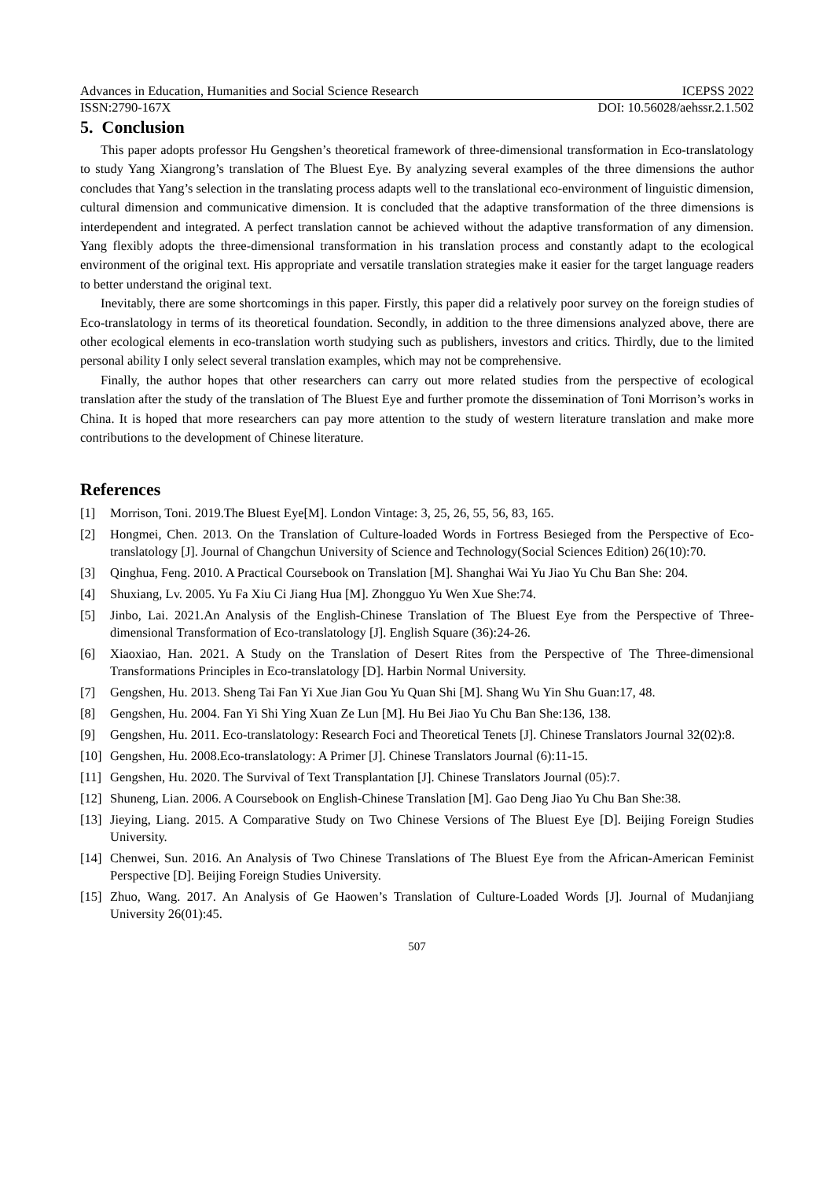Advances in Education, Humanities and Social Science Research ICEPSS 2022
ISSN:2790-167X DOI: 10.56028/aehssr.2.1.502
5. Conclusion
This paper adopts professor Hu Gengshen’s theoretical framework of three-dimensional transformation in Eco-translatology to study Yang Xiangrong’s translation of The Bluest Eye. By analyzing several examples of the three dimensions the author concludes that Yang’s selection in the translating process adapts well to the translational eco-environment of linguistic dimension, cultural dimension and communicative dimension. It is concluded that the adaptive transformation of the three dimensions is interdependent and integrated. A perfect translation cannot be achieved without the adaptive transformation of any dimension. Yang flexibly adopts the three-dimensional transformation in his translation process and constantly adapt to the ecological environment of the original text. His appropriate and versatile translation strategies make it easier for the target language readers to better understand the original text.
Inevitably, there are some shortcomings in this paper. Firstly, this paper did a relatively poor survey on the foreign studies of Eco-translatology in terms of its theoretical foundation. Secondly, in addition to the three dimensions analyzed above, there are other ecological elements in eco-translation worth studying such as publishers, investors and critics. Thirdly, due to the limited personal ability I only select several translation examples, which may not be comprehensive.
Finally, the author hopes that other researchers can carry out more related studies from the perspective of ecological translation after the study of the translation of The Bluest Eye and further promote the dissemination of Toni Morrison’s works in China. It is hoped that more researchers can pay more attention to the study of western literature translation and make more contributions to the development of Chinese literature.
References
[1] Morrison, Toni. 2019.The Bluest Eye[M]. London Vintage: 3, 25, 26, 55, 56, 83, 165.
[2] Hongmei, Chen. 2013. On the Translation of Culture-loaded Words in Fortress Besieged from the Perspective of Eco-translatology [J]. Journal of Changchun University of Science and Technology(Social Sciences Edition) 26(10):70.
[3] Qinghua, Feng. 2010. A Practical Coursebook on Translation [M]. Shanghai Wai Yu Jiao Yu Chu Ban She: 204.
[4] Shuxiang, Lv. 2005. Yu Fa Xiu Ci Jiang Hua [M]. Zhongguo Yu Wen Xue She:74.
[5] Jinbo, Lai. 2021.An Analysis of the English-Chinese Translation of The Bluest Eye from the Perspective of Three-dimensional Transformation of Eco-translatology [J]. English Square (36):24-26.
[6] Xiaoxiao, Han. 2021. A Study on the Translation of Desert Rites from the Perspective of The Three-dimensional Transformations Principles in Eco-translatology [D]. Harbin Normal University.
[7] Gengshen, Hu. 2013. Sheng Tai Fan Yi Xue Jian Gou Yu Quan Shi [M]. Shang Wu Yin Shu Guan:17, 48.
[8] Gengshen, Hu. 2004. Fan Yi Shi Ying Xuan Ze Lun [M]. Hu Bei Jiao Yu Chu Ban She:136, 138.
[9] Gengshen, Hu. 2011. Eco-translatology: Research Foci and Theoretical Tenets [J]. Chinese Translators Journal 32(02):8.
[10] Gengshen, Hu. 2008.Eco-translatology: A Primer [J]. Chinese Translators Journal (6):11-15.
[11] Gengshen, Hu. 2020. The Survival of Text Transplantation [J]. Chinese Translators Journal (05):7.
[12] Shuneng, Lian. 2006. A Coursebook on English-Chinese Translation [M]. Gao Deng Jiao Yu Chu Ban She:38.
[13] Jieying, Liang. 2015. A Comparative Study on Two Chinese Versions of The Bluest Eye [D]. Beijing Foreign Studies University.
[14] Chenwei, Sun. 2016. An Analysis of Two Chinese Translations of The Bluest Eye from the African-American Feminist Perspective [D]. Beijing Foreign Studies University.
[15] Zhuo, Wang. 2017. An Analysis of Ge Haowen’s Translation of Culture-Loaded Words [J]. Journal of Mudanjiang University 26(01):45.
507